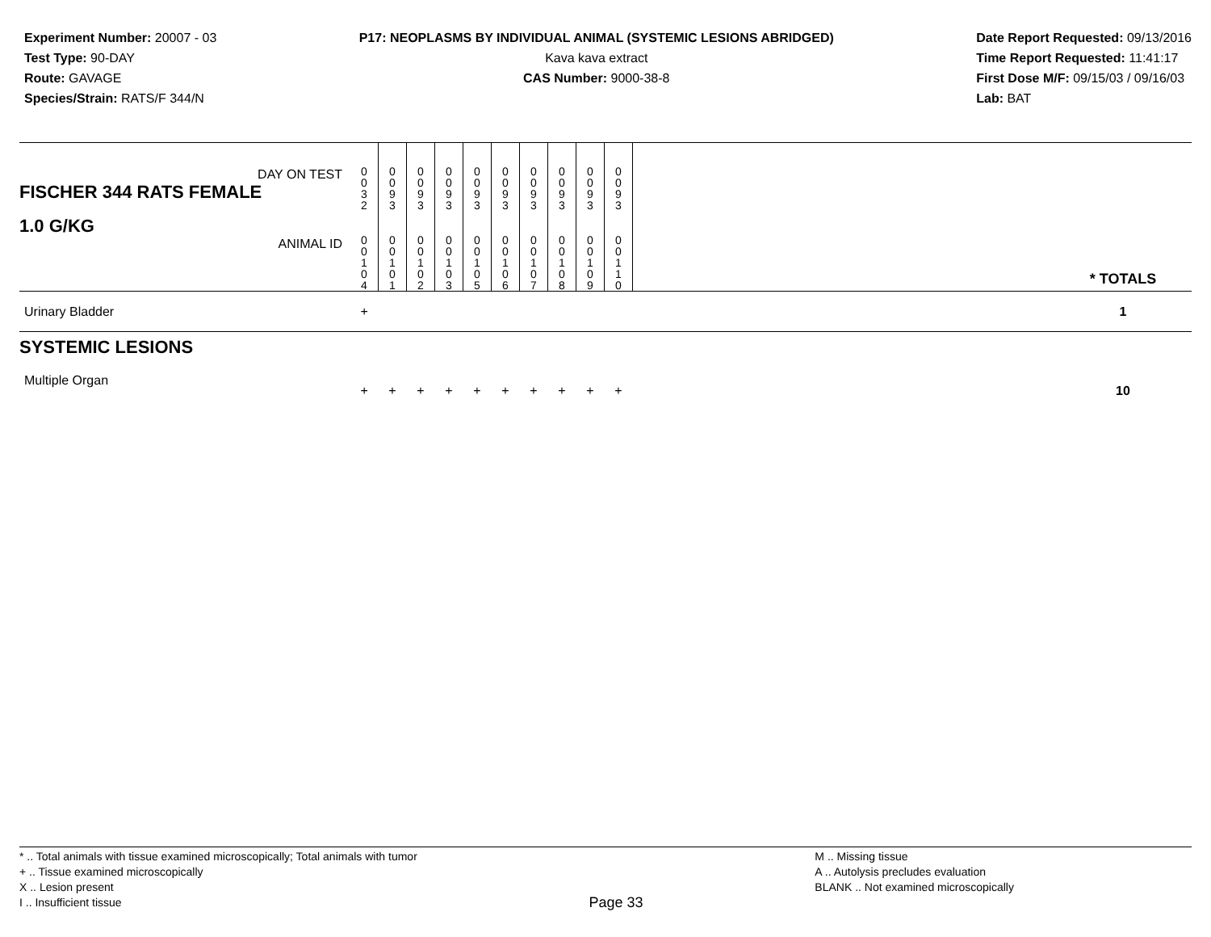Experiment Number: 20007 - 03
Test Type: 90-DAY
Route: GAVAGE
Species/Strain: RATS/F 344/N
P17: NEOPLASMS BY INDIVIDUAL ANIMAL (SYSTEMIC LESIONS ABRIDGED)
Kava kava extract
CAS Number: 9000-38-8
Date Report Requested: 09/13/2016
Time Report Requested: 11:41:17
First Dose M/F: 09/15/03 / 09/16/03
Lab: BAT
| DAY ON TEST FISCHER 344 RATS FEMALE | 0 0 3 2 | 0 0 9 3 | 0 0 9 3 | 0 0 9 3 | 0 0 9 3 | 0 0 9 3 | 0 0 9 3 | 0 0 9 3 | 0 0 9 3 | 0 0 9 3 | | |
| 1.0 G/KG ANIMAL ID | 0 0 1 0 4 | 0 0 1 0 1 | 0 0 1 0 2 | 0 0 1 0 3 | 0 0 1 0 5 | 0 0 1 0 6 | 0 0 1 0 7 | 0 0 1 0 8 | 0 0 1 0 9 | 0 0 1 1 0 | | * TOTALS |
| Urinary Bladder | + | | | | | | | | | | | 1 |
| SYSTEMIC LESIONS | | | | | | | | | | | | |
| Multiple Organ | + | + | + | + | + | + | + | + | + | + | | 10 |
* .. Total animals with tissue examined microscopically; Total animals with tumor
+ .. Tissue examined microscopically
X .. Lesion present
I .. Insufficient tissue
Page 33
M .. Missing tissue
A .. Autolysis precludes evaluation
BLANK .. Not examined microscopically